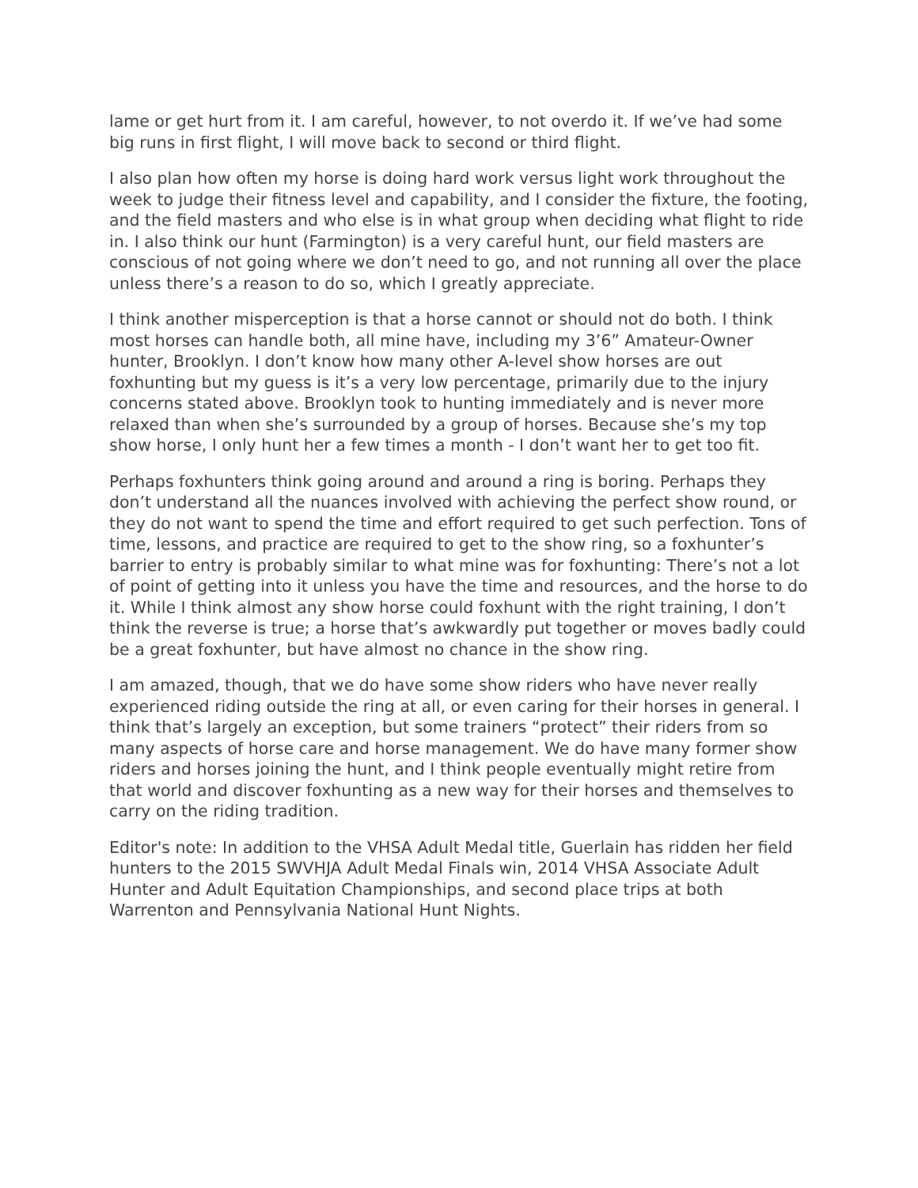lame or get hurt from it. I am careful, however, to not overdo it. If we’ve had some big runs in first flight, I will move back to second or third flight.
I also plan how often my horse is doing hard work versus light work throughout the week to judge their fitness level and capability, and I consider the fixture, the footing, and the field masters and who else is in what group when deciding what flight to ride in. I also think our hunt (Farmington) is a very careful hunt, our field masters are conscious of not going where we don’t need to go, and not running all over the place unless there’s a reason to do so, which I greatly appreciate.
I think another misperception is that a horse cannot or should not do both. I think most horses can handle both, all mine have, including my 3’6” Amateur-Owner hunter, Brooklyn. I don’t know how many other A-level show horses are out foxhunting but my guess is it’s a very low percentage, primarily due to the injury concerns stated above. Brooklyn took to hunting immediately and is never more relaxed than when she’s surrounded by a group of horses. Because she’s my top show horse, I only hunt her a few times a month - I don’t want her to get too fit.
Perhaps foxhunters think going around and around a ring is boring. Perhaps they don’t understand all the nuances involved with achieving the perfect show round, or they do not want to spend the time and effort required to get such perfection. Tons of time, lessons, and practice are required to get to the show ring, so a foxhunter’s barrier to entry is probably similar to what mine was for foxhunting: There’s not a lot of point of getting into it unless you have the time and resources, and the horse to do it. While I think almost any show horse could foxhunt with the right training, I don’t think the reverse is true; a horse that’s awkwardly put together or moves badly could be a great foxhunter, but have almost no chance in the show ring.
I am amazed, though, that we do have some show riders who have never really experienced riding outside the ring at all, or even caring for their horses in general. I think that’s largely an exception, but some trainers “protect” their riders from so many aspects of horse care and horse management. We do have many former show riders and horses joining the hunt, and I think people eventually might retire from that world and discover foxhunting as a new way for their horses and themselves to carry on the riding tradition.
Editor's note: In addition to the VHSA Adult Medal title, Guerlain has ridden her field hunters to the 2015 SWVHJA Adult Medal Finals win, 2014 VHSA Associate Adult Hunter and Adult Equitation Championships, and second place trips at both Warrenton and Pennsylvania National Hunt Nights.